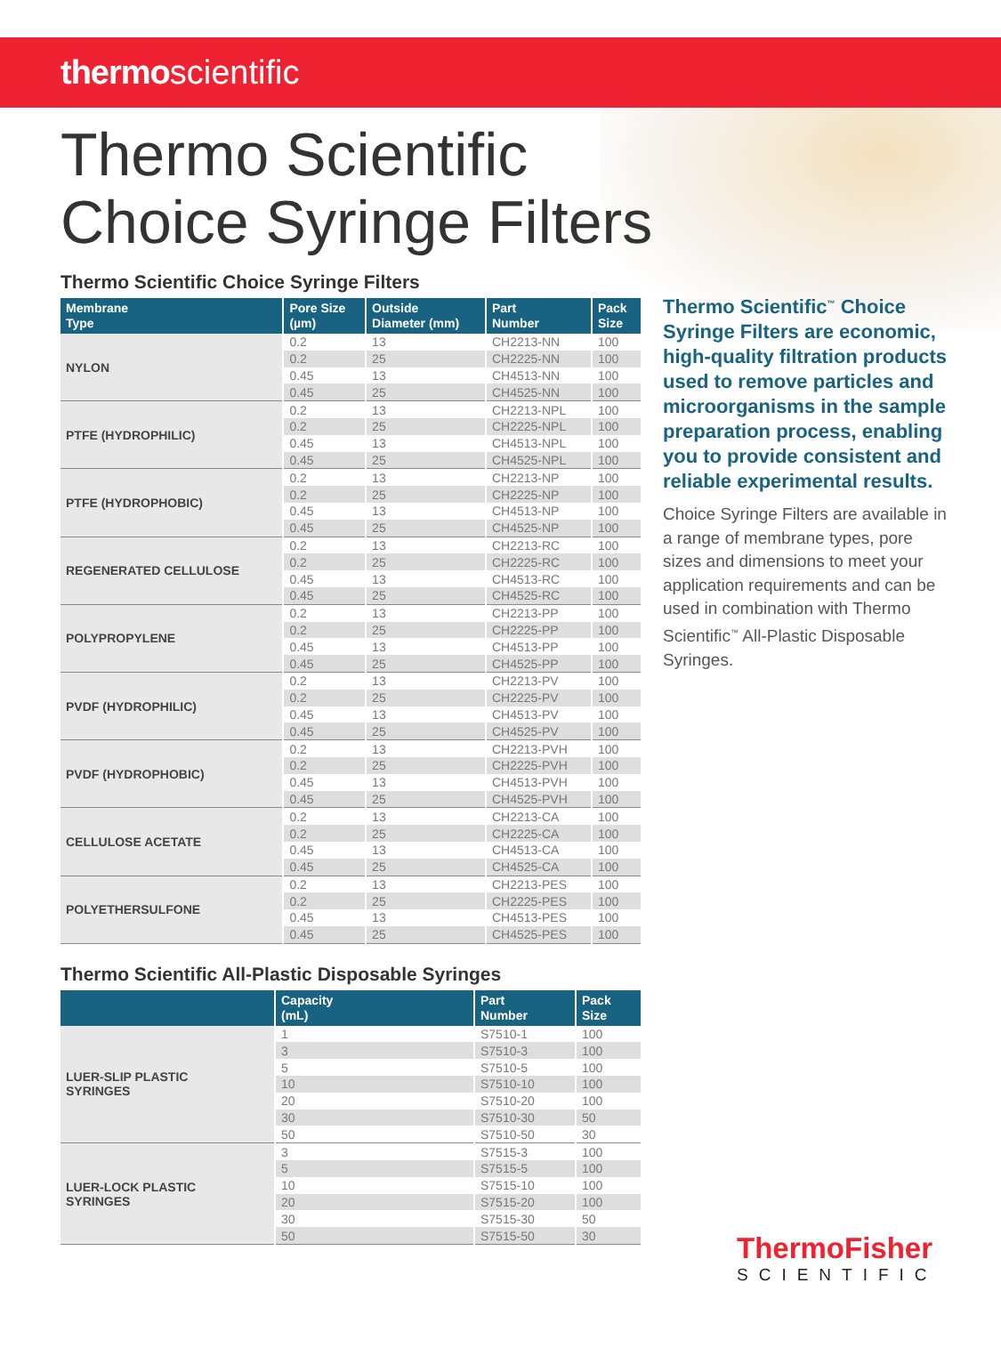thermoscientific
Thermo Scientific
Choice Syringe Filters
Thermo Scientific Choice Syringe Filters
| Membrane Type | Pore Size (µm) | Outside Diameter (mm) | Part Number | Pack Size |
| --- | --- | --- | --- | --- |
| NYLON | 0.2 | 13 | CH2213-NN | 100 |
| | 0.2 | 25 | CH2225-NN | 100 |
| | 0.45 | 13 | CH4513-NN | 100 |
| | 0.45 | 25 | CH4525-NN | 100 |
| PTFE (HYDROPHILIC) | 0.2 | 13 | CH2213-NPL | 100 |
| | 0.2 | 25 | CH2225-NPL | 100 |
| | 0.45 | 13 | CH4513-NPL | 100 |
| | 0.45 | 25 | CH4525-NPL | 100 |
| PTFE (HYDROPHOBIC) | 0.2 | 13 | CH2213-NP | 100 |
| | 0.2 | 25 | CH2225-NP | 100 |
| | 0.45 | 13 | CH4513-NP | 100 |
| | 0.45 | 25 | CH4525-NP | 100 |
| REGENERATED CELLULOSE | 0.2 | 13 | CH2213-RC | 100 |
| | 0.2 | 25 | CH2225-RC | 100 |
| | 0.45 | 13 | CH4513-RC | 100 |
| | 0.45 | 25 | CH4525-RC | 100 |
| POLYPROPYLENE | 0.2 | 13 | CH2213-PP | 100 |
| | 0.2 | 25 | CH2225-PP | 100 |
| | 0.45 | 13 | CH4513-PP | 100 |
| | 0.45 | 25 | CH4525-PP | 100 |
| PVDF (HYDROPHILIC) | 0.2 | 13 | CH2213-PV | 100 |
| | 0.2 | 25 | CH2225-PV | 100 |
| | 0.45 | 13 | CH4513-PV | 100 |
| | 0.45 | 25 | CH4525-PV | 100 |
| PVDF (HYDROPHOBIC) | 0.2 | 13 | CH2213-PVH | 100 |
| | 0.2 | 25 | CH2225-PVH | 100 |
| | 0.45 | 13 | CH4513-PVH | 100 |
| | 0.45 | 25 | CH4525-PVH | 100 |
| CELLULOSE ACETATE | 0.2 | 13 | CH2213-CA | 100 |
| | 0.2 | 25 | CH2225-CA | 100 |
| | 0.45 | 13 | CH4513-CA | 100 |
| | 0.45 | 25 | CH4525-CA | 100 |
| POLYETHERSULFONE | 0.2 | 13 | CH2213-PES | 100 |
| | 0.2 | 25 | CH2225-PES | 100 |
| | 0.45 | 13 | CH4513-PES | 100 |
| | 0.45 | 25 | CH4525-PES | 100 |
Thermo Scientific All-Plastic Disposable Syringes
| | Capacity (mL) | Part Number | Pack Size |
| --- | --- | --- | --- |
| LUER-SLIP PLASTIC SYRINGES | 1 | S7510-1 | 100 |
| | 3 | S7510-3 | 100 |
| | 5 | S7510-5 | 100 |
| | 10 | S7510-10 | 100 |
| | 20 | S7510-20 | 100 |
| | 30 | S7510-30 | 50 |
| | 50 | S7510-50 | 30 |
| LUER-LOCK PLASTIC SYRINGES | 3 | S7515-3 | 100 |
| | 5 | S7515-5 | 100 |
| | 10 | S7515-10 | 100 |
| | 20 | S7515-20 | 100 |
| | 30 | S7515-30 | 50 |
| | 50 | S7515-50 | 30 |
Thermo Scientific<sup>™</sup> Choice Syringe Filters are economic, high-quality filtration products used to remove particles and microorganisms in the sample preparation process, enabling you to provide consistent and reliable experimental results.
Choice Syringe Filters are available in a range of membrane types, pore sizes and dimensions to meet your application requirements and can be used in combination with Thermo Scientific<sup>™</sup> All-Plastic Disposable Syringes.
ThermoFisher
SCIENTIFIC